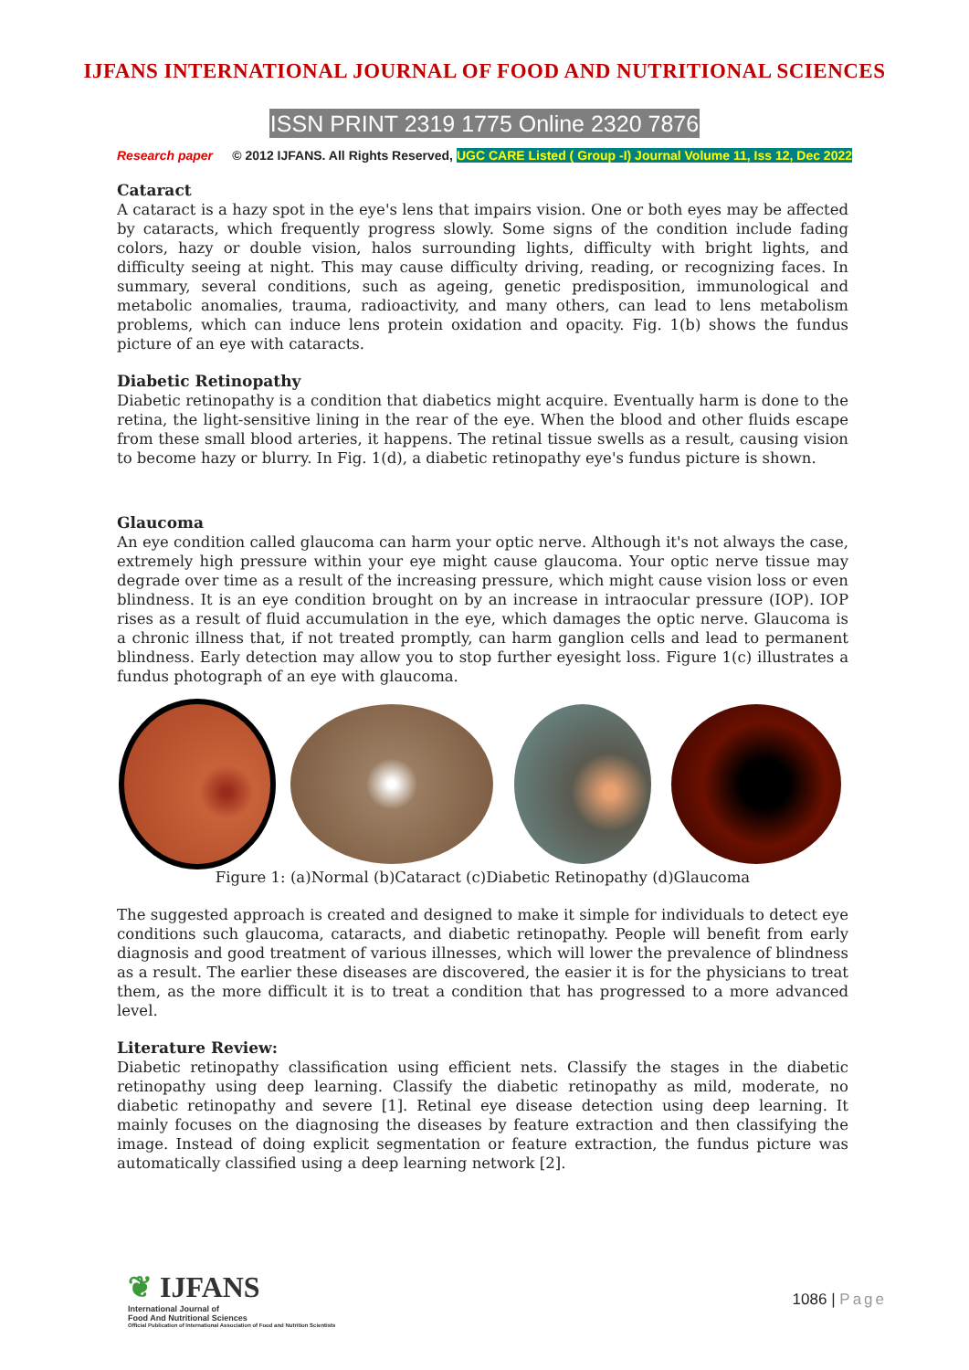IJFANS INTERNATIONAL JOURNAL OF FOOD AND NUTRITIONAL SCIENCES
ISSN PRINT 2319 1775 Online 2320 7876
Research paper © 2012 IJFANS. All Rights Reserved, UGC CARE Listed ( Group -I) Journal Volume 11, Iss 12, Dec 2022
Cataract
A cataract is a hazy spot in the eye's lens that impairs vision. One or both eyes may be affected by cataracts, which frequently progress slowly. Some signs of the condition include fading colors, hazy or double vision, halos surrounding lights, difficulty with bright lights, and difficulty seeing at night. This may cause difficulty driving, reading, or recognizing faces. In summary, several conditions, such as ageing, genetic predisposition, immunological and metabolic anomalies, trauma, radioactivity, and many others, can lead to lens metabolism problems, which can induce lens protein oxidation and opacity. Fig. 1(b) shows the fundus picture of an eye with cataracts.
Diabetic Retinopathy
Diabetic retinopathy is a condition that diabetics might acquire. Eventually harm is done to the retina, the light-sensitive lining in the rear of the eye. When the blood and other fluids escape from these small blood arteries, it happens. The retinal tissue swells as a result, causing vision to become hazy or blurry. In Fig. 1(d), a diabetic retinopathy eye's fundus picture is shown.
Glaucoma
An eye condition called glaucoma can harm your optic nerve. Although it's not always the case, extremely high pressure within your eye might cause glaucoma. Your optic nerve tissue may degrade over time as a result of the increasing pressure, which might cause vision loss or even blindness. It is an eye condition brought on by an increase in intraocular pressure (IOP). IOP rises as a result of fluid accumulation in the eye, which damages the optic nerve. Glaucoma is a chronic illness that, if not treated promptly, can harm ganglion cells and lead to permanent blindness. Early detection may allow you to stop further eyesight loss. Figure 1(c) illustrates a fundus photograph of an eye with glaucoma.
Figure 1: (a)Normal (b)Cataract (c)Diabetic Retinopathy (d)Glaucoma
The suggested approach is created and designed to make it simple for individuals to detect eye conditions such glaucoma, cataracts, and diabetic retinopathy. People will benefit from early diagnosis and good treatment of various illnesses, which will lower the prevalence of blindness as a result. The earlier these diseases are discovered, the easier it is for the physicians to treat them, as the more difficult it is to treat a condition that has progressed to a more advanced level.
Literature Review:
Diabetic retinopathy classification using efficient nets. Classify the stages in the diabetic retinopathy using deep learning. Classify the diabetic retinopathy as mild, moderate, no diabetic retinopathy and severe [1]. Retinal eye disease detection using deep learning. It mainly focuses on the diagnosing the diseases by feature extraction and then classifying the image. Instead of doing explicit segmentation or feature extraction, the fundus picture was automatically classified using a deep learning network [2].
❦ IJFANS
International Journal of
Food And Nutritional Sciences
Official Publication of International Association of Food and Nutrition Scientists
1086 | Page